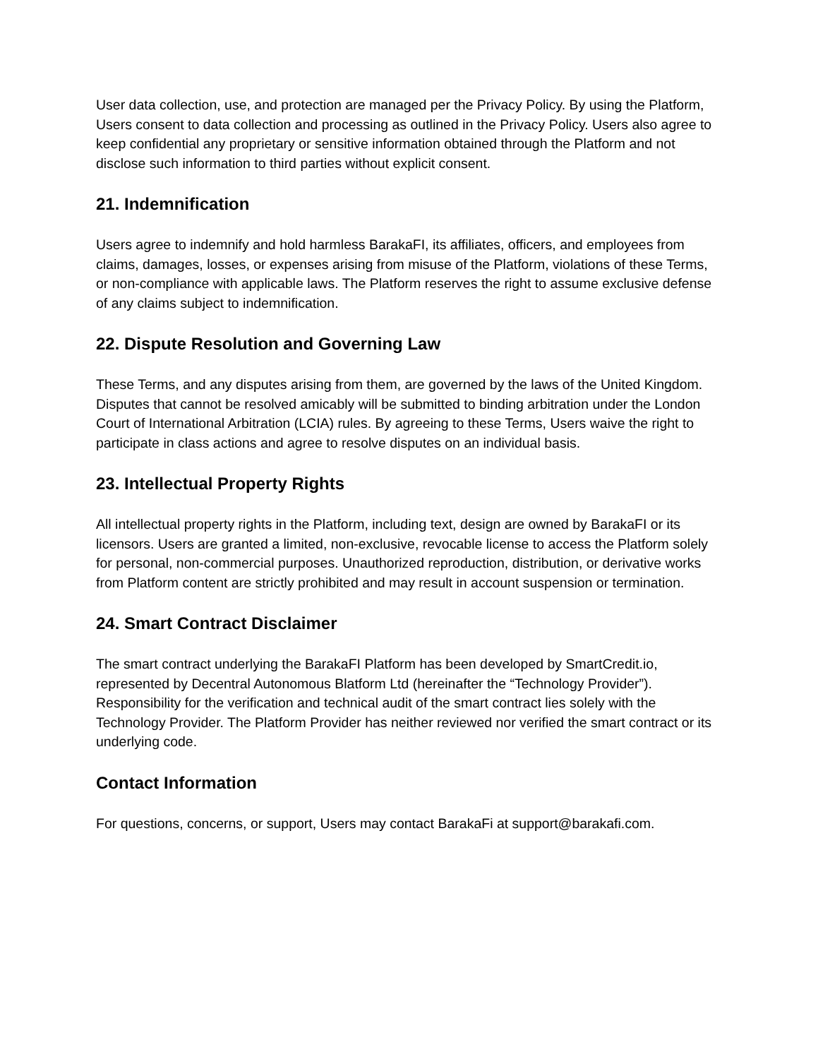User data collection, use, and protection are managed per the Privacy Policy. By using the Platform, Users consent to data collection and processing as outlined in the Privacy Policy. Users also agree to keep confidential any proprietary or sensitive information obtained through the Platform and not disclose such information to third parties without explicit consent.
21. Indemnification
Users agree to indemnify and hold harmless BarakaFI, its affiliates, officers, and employees from claims, damages, losses, or expenses arising from misuse of the Platform, violations of these Terms, or non-compliance with applicable laws. The Platform reserves the right to assume exclusive defense of any claims subject to indemnification.
22. Dispute Resolution and Governing Law
These Terms, and any disputes arising from them, are governed by the laws of the United Kingdom. Disputes that cannot be resolved amicably will be submitted to binding arbitration under the London Court of International Arbitration (LCIA) rules. By agreeing to these Terms, Users waive the right to participate in class actions and agree to resolve disputes on an individual basis.
23. Intellectual Property Rights
All intellectual property rights in the Platform, including text, design are owned by BarakaFI or its licensors. Users are granted a limited, non-exclusive, revocable license to access the Platform solely for personal, non-commercial purposes. Unauthorized reproduction, distribution, or derivative works from Platform content are strictly prohibited and may result in account suspension or termination.
24. Smart Contract Disclaimer
The smart contract underlying the BarakaFI Platform has been developed by SmartCredit.io, represented by Decentral Autonomous Blatform Ltd (hereinafter the “Technology Provider”). Responsibility for the verification and technical audit of the smart contract lies solely with the Technology Provider. The Platform Provider has neither reviewed nor verified the smart contract or its underlying code.
Contact Information
For questions, concerns, or support, Users may contact BarakaFi at support@barakafi.com.